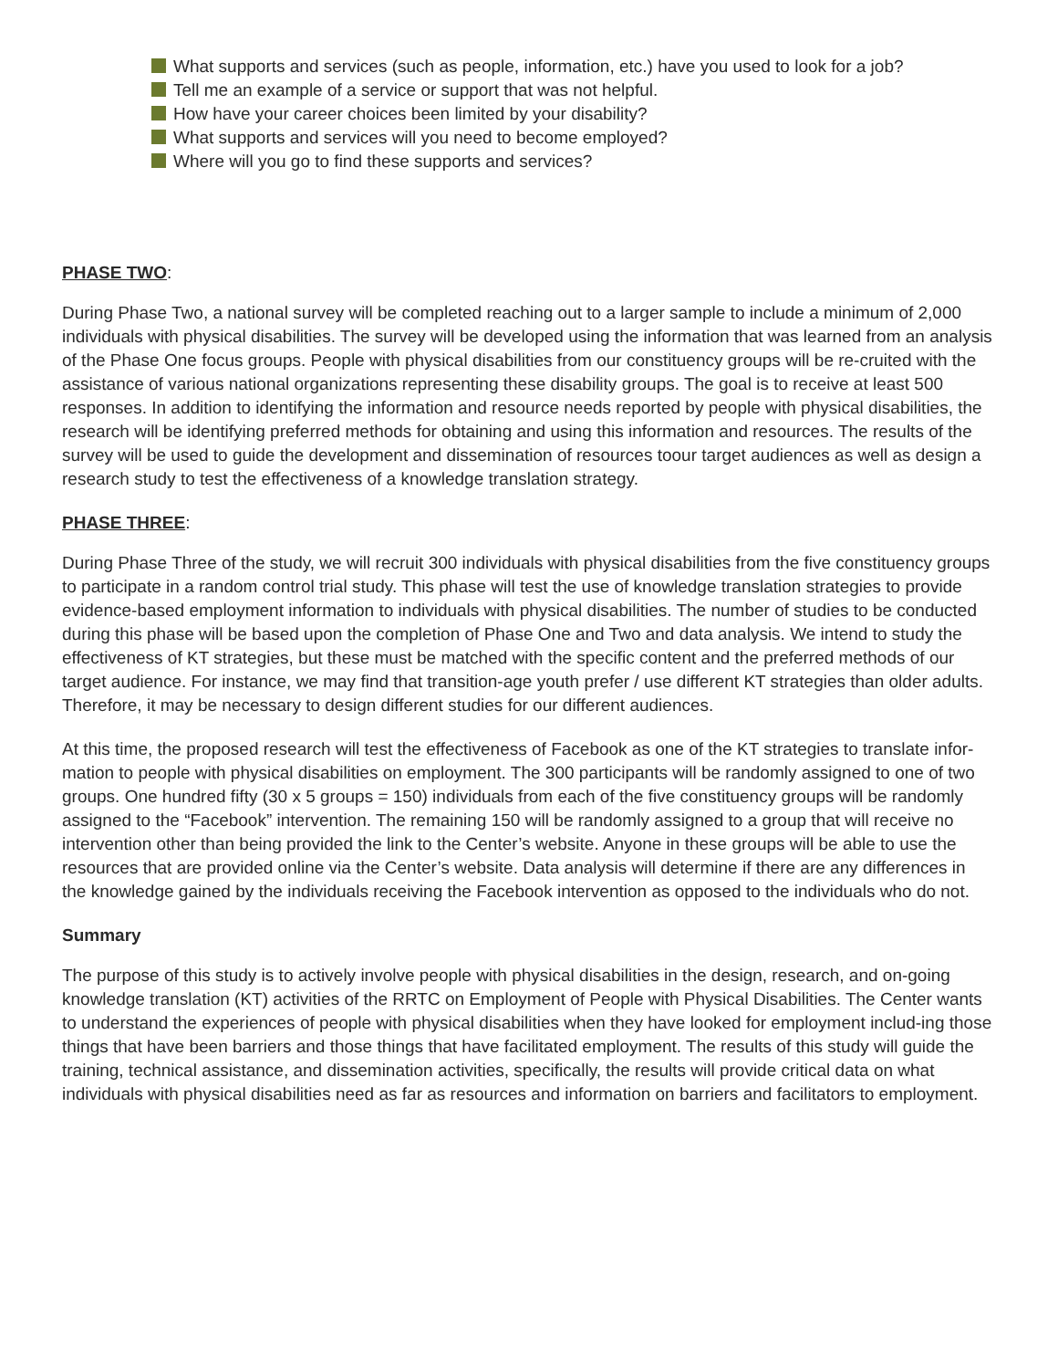What supports and services (such as people, information, etc.) have you used to look for a job?
Tell me an example of a service or support that was not helpful.
How have your career choices been limited by your disability?
What supports and services will you need to become employed?
Where will you go to find these supports and services?
PHASE TWO:
During Phase Two, a national survey will be completed reaching out to a larger sample to include a minimum of 2,000 individuals with physical disabilities. The survey will be developed using the information that was learned from an analysis of the Phase One focus groups. People with physical disabilities from our constituency groups will be re-cruited with the assistance of various national organizations representing these disability groups. The goal is to receive at least 500 responses. In addition to identifying the information and resource needs reported by people with physical disabilities, the research will be identifying preferred methods for obtaining and using this information and resources. The results of the survey will be used to guide the development and dissemination of resources toour target audiences as well as design a research study to test the effectiveness of a knowledge translation strategy.
PHASE THREE:
During Phase Three of the study, we will recruit 300 individuals with physical disabilities from the five constituency groups to participate in a random control trial study. This phase will test the use of knowledge translation strategies to provide evidence-based employment information to individuals with physical disabilities. The number of studies to be conducted during this phase will be based upon the completion of Phase One and Two and data analysis. We intend to study the effectiveness of KT strategies, but these must be matched with the specific content and the preferred methods of our target audience. For instance, we may find that transition-age youth prefer / use different KT strategies than older adults. Therefore, it may be necessary to design different studies for our different audiences.
At this time, the proposed research will test the effectiveness of Facebook as one of the KT strategies to translate infor-mation to people with physical disabilities on employment. The 300 participants will be randomly assigned to one of two groups. One hundred fifty (30 x 5 groups = 150) individuals from each of the five constituency groups will be randomly assigned to the “Facebook” intervention. The remaining 150 will be randomly assigned to a group that will receive no intervention other than being provided the link to the Center’s website. Anyone in these groups will be able to use the resources that are provided online via the Center’s website. Data analysis will determine if there are any differences in the knowledge gained by the individuals receiving the Facebook intervention as opposed to the individuals who do not.
Summary
The purpose of this study is to actively involve people with physical disabilities in the design, research, and on-going knowledge translation (KT) activities of the RRTC on Employment of People with Physical Disabilities. The Center wants to understand the experiences of people with physical disabilities when they have looked for employment includ-ing those things that have been barriers and those things that have facilitated employment. The results of this study will guide the training, technical assistance, and dissemination activities, specifically, the results will provide critical data on what individuals with physical disabilities need as far as resources and information on barriers and facilitators to employment.